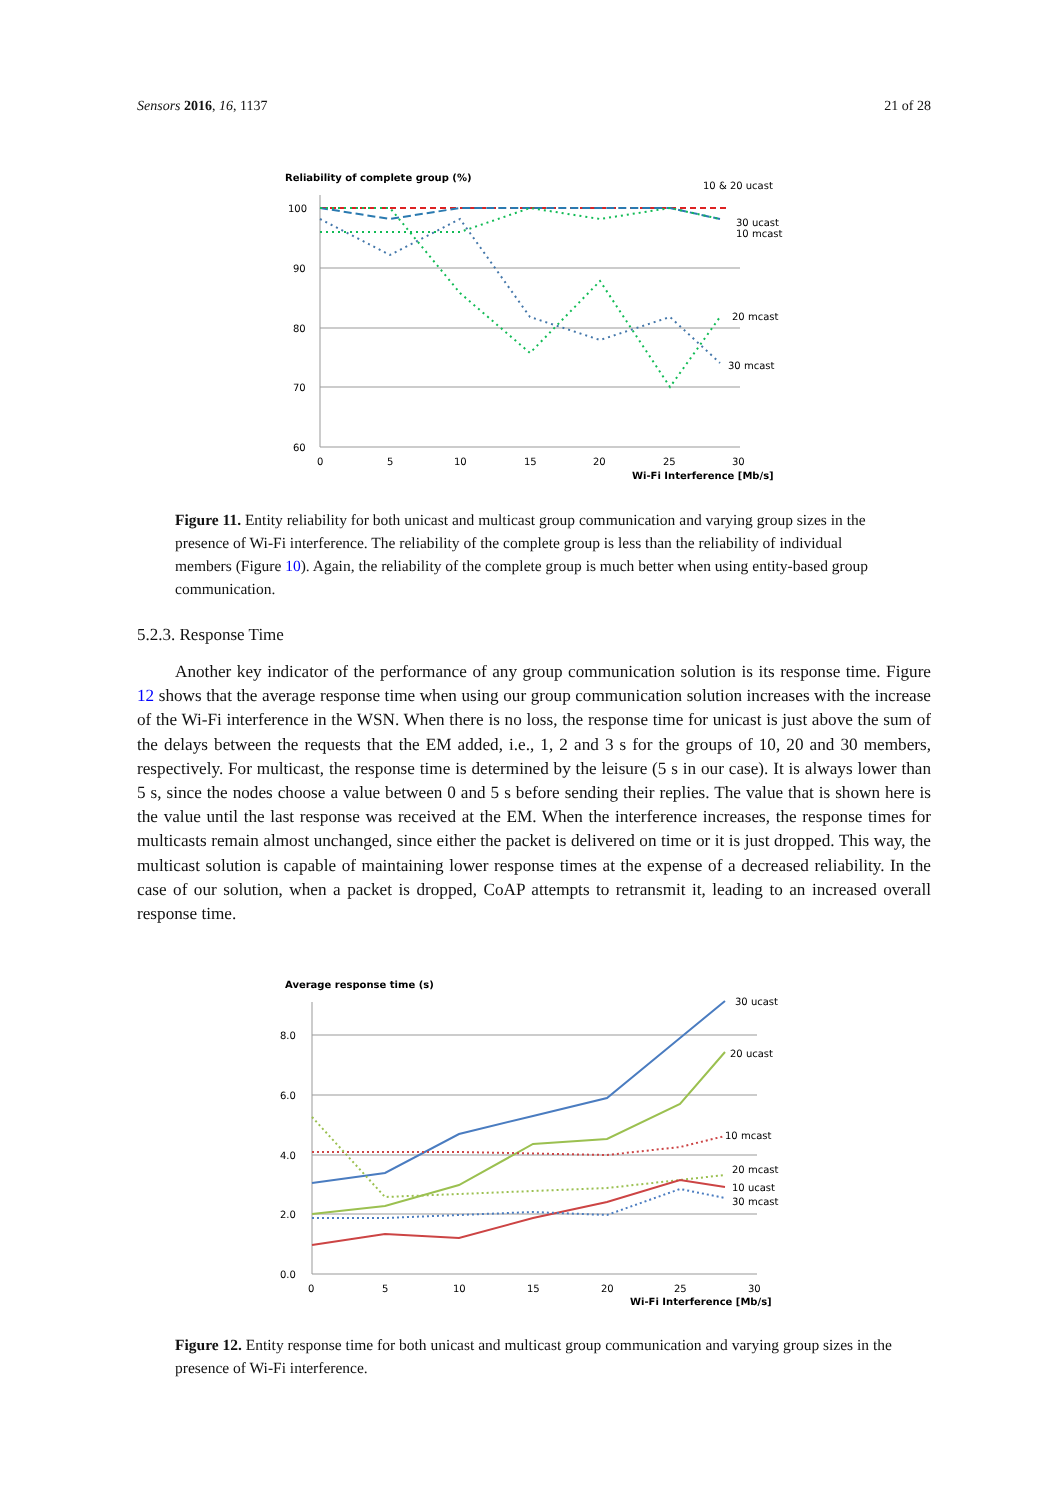Sensors 2016, 16, 1137 21 of 28
Reliability of complete group (%)
100
90
80
70
60
0
5
10
15
20
25
30
Wi-Fi Interference [Mb/s]
10 & 20 ucast
30 ucast
10 mcast
20 mcast
30 mcast
Figure 11. Entity reliability for both unicast and multicast group communication and varying group sizes in the presence of Wi-Fi interference. The reliability of the complete group is less than the reliability of individual members (Figure 10). Again, the reliability of the complete group is much better when using entity-based group communication.
5.2.3. Response Time
Another key indicator of the performance of any group communication solution is its response time. Figure 12 shows that the average response time when using our group communication solution increases with the increase of the Wi-Fi interference in the WSN. When there is no loss, the response time for unicast is just above the sum of the delays between the requests that the EM added, i.e., 1, 2 and 3 s for the groups of 10, 20 and 30 members, respectively. For multicast, the response time is determined by the leisure (5 s in our case). It is always lower than 5 s, since the nodes choose a value between 0 and 5 s before sending their replies. The value that is shown here is the value until the last response was received at the EM. When the interference increases, the response times for multicasts remain almost unchanged, since either the packet is delivered on time or it is just dropped. This way, the multicast solution is capable of maintaining lower response times at the expense of a decreased reliability. In the case of our solution, when a packet is dropped, CoAP attempts to retransmit it, leading to an increased overall response time.
Average response time (s)
8.0
6.0
4.0
2.0
0.0
0
5
10
15
20
25
30
Wi-Fi Interference [Mb/s]
30 ucast
20 ucast
10 mcast
20 mcast
10 ucast
30 mcast
Figure 12. Entity response time for both unicast and multicast group communication and varying group sizes in the presence of Wi-Fi interference.